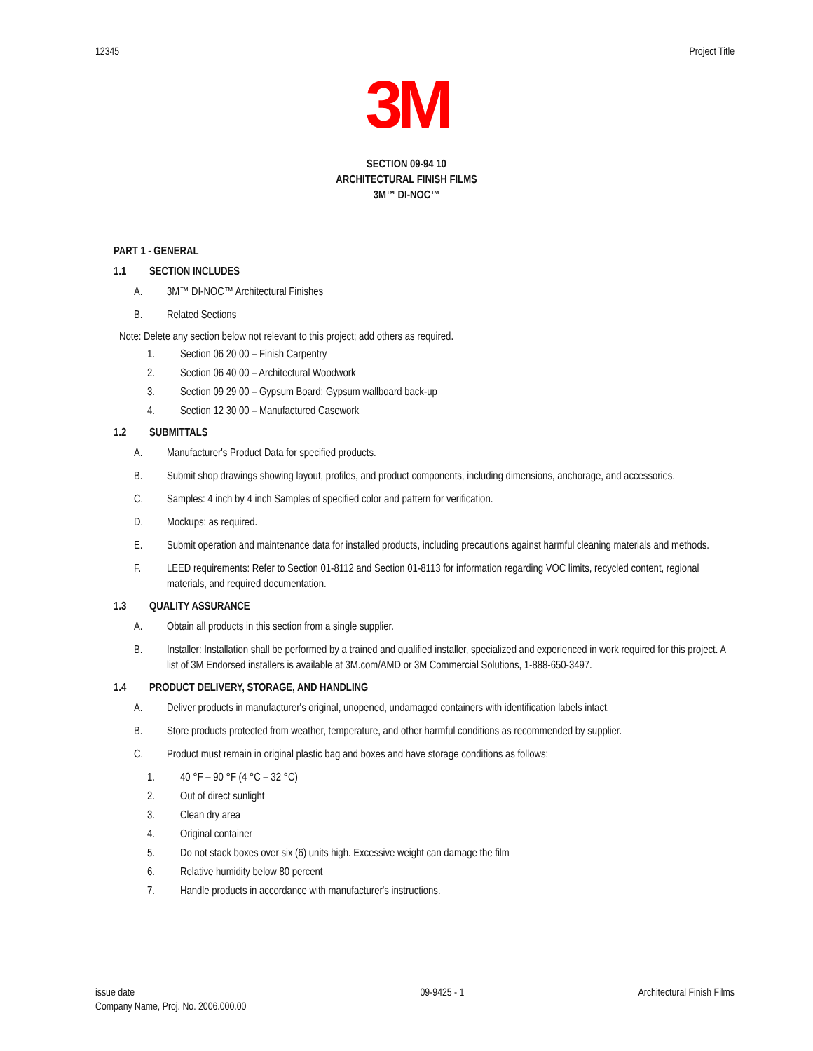12345 Project Title
3M
SECTION 09-94 10
ARCHITECTURAL FINISH FILMS
3M™ DI-NOC™
PART 1 - GENERAL
1.1 SECTION INCLUDES
A. 3M™ DI-NOC™ Architectural Finishes
B. Related Sections
Note: Delete any section below not relevant to this project; add others as required.
1. Section 06 20 00 – Finish Carpentry
2. Section 06 40 00 – Architectural Woodwork
3. Section 09 29 00 – Gypsum Board: Gypsum wallboard back-up
4. Section 12 30 00 – Manufactured Casework
1.2 SUBMITTALS
A. Manufacturer's Product Data for specified products.
B. Submit shop drawings showing layout, profiles, and product components, including dimensions, anchorage, and accessories.
C. Samples: 4 inch by 4 inch Samples of specified color and pattern for verification.
D. Mockups: as required.
E. Submit operation and maintenance data for installed products, including precautions against harmful cleaning materials and methods.
F. LEED requirements: Refer to Section 01-8112 and Section 01-8113 for information regarding VOC limits, recycled content, regional materials, and required documentation.
1.3 QUALITY ASSURANCE
A. Obtain all products in this section from a single supplier.
B. Installer: Installation shall be performed by a trained and qualified installer, specialized and experienced in work required for this project. A list of 3M Endorsed installers is available at 3M.com/AMD or 3M Commercial Solutions, 1-888-650-3497.
1.4 PRODUCT DELIVERY, STORAGE, AND HANDLING
A. Deliver products in manufacturer's original, unopened, undamaged containers with identification labels intact.
B. Store products protected from weather, temperature, and other harmful conditions as recommended by supplier.
C. Product must remain in original plastic bag and boxes and have storage conditions as follows:
1. 40 °F – 90 °F (4 °C – 32 °C)
2. Out of direct sunlight
3. Clean dry area
4. Original container
5. Do not stack boxes over six (6) units high. Excessive weight can damage the film
6. Relative humidity below 80 percent
7. Handle products in accordance with manufacturer's instructions.
issue date
Company Name, Proj. No. 2006.000.00
09-9425 - 1 Architectural Finish Films